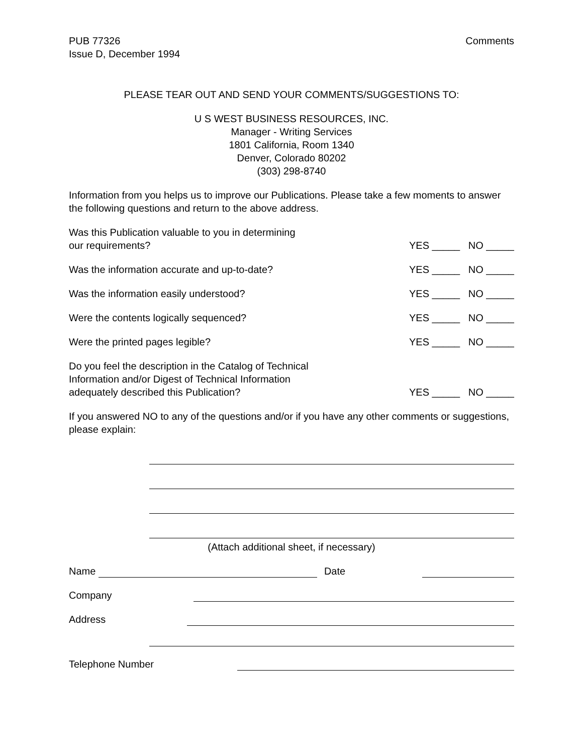PUB 77326
Issue D, December 1994
Comments
PLEASE TEAR OUT AND SEND YOUR COMMENTS/SUGGESTIONS TO:
U S WEST BUSINESS RESOURCES, INC.
Manager - Writing Services
1801 California, Room 1340
Denver, Colorado 80202
(303) 298-8740
Information from you helps us to improve our Publications. Please take a few moments to answer the following questions and return to the above address.
Was this Publication valuable to you in determining
our requirements?
YES _____ NO _____
Was the information accurate and up-to-date?
YES _____ NO _____
Was the information easily understood?
YES _____ NO _____
Were the contents logically sequenced?
YES _____ NO _____
Were the printed pages legible?
YES _____ NO _____
Do you feel the description in the Catalog of Technical
Information and/or Digest of Technical Information
adequately described this Publication?
YES _____ NO _____
If you answered NO to any of the questions and/or if you have any other comments or suggestions, please explain:
(Attach additional sheet, if necessary)
Name
Date
Company
Address
Telephone Number